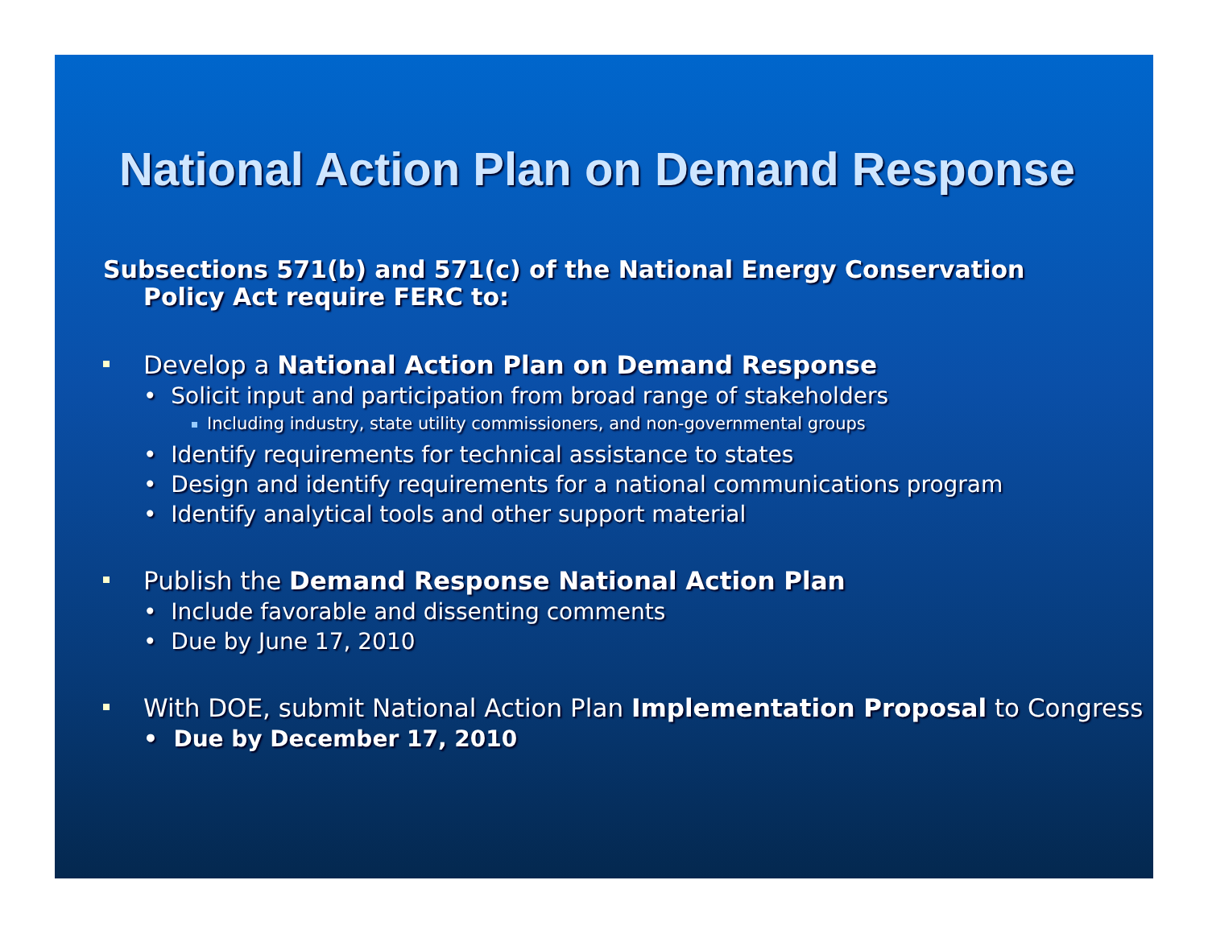National Action Plan on Demand Response
Subsections 571(b) and 571(c) of the National Energy Conservation Policy Act require FERC to:
Develop a National Action Plan on Demand Response
• Solicit input and participation from broad range of stakeholders
Including industry, state utility commissioners, and non-governmental groups
• Identify requirements for technical assistance to states
• Design and identify requirements for a national communications program
• Identify analytical tools and other support material
Publish the Demand Response National Action Plan
• Include favorable and dissenting comments
• Due by June 17, 2010
With DOE, submit National Action Plan Implementation Proposal to Congress
• Due by December 17, 2010